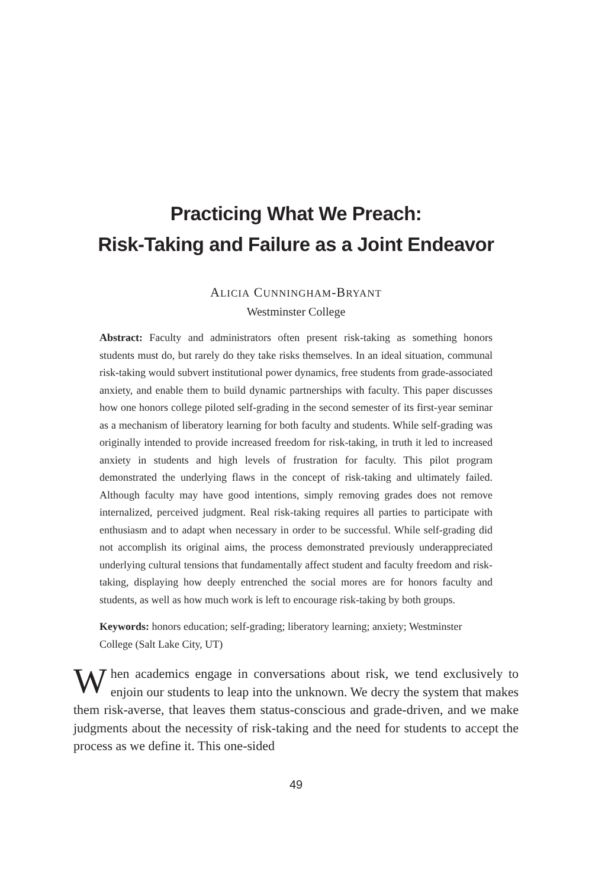Practicing What We Preach:
Risk-Taking and Failure as a Joint Endeavor
ALICIA CUNNINGHAM-BRYANT
Westminster College
Abstract: Faculty and administrators often present risk-taking as something honors students must do, but rarely do they take risks themselves. In an ideal situation, communal risk-taking would subvert institutional power dynamics, free students from grade-associated anxiety, and enable them to build dynamic partnerships with faculty. This paper discusses how one honors college piloted self-grading in the second semester of its first-year seminar as a mechanism of liberatory learning for both faculty and students. While self-grading was originally intended to provide increased freedom for risk-taking, in truth it led to increased anxiety in students and high levels of frustration for faculty. This pilot program demonstrated the underlying flaws in the concept of risk-taking and ultimately failed. Although faculty may have good intentions, simply removing grades does not remove internalized, perceived judgment. Real risk-taking requires all parties to participate with enthusiasm and to adapt when necessary in order to be successful. While self-grading did not accomplish its original aims, the process demonstrated previously underappreciated underlying cultural tensions that fundamentally affect student and faculty freedom and risk-taking, displaying how deeply entrenched the social mores are for honors faculty and students, as well as how much work is left to encourage risk-taking by both groups.
Keywords: honors education; self-grading; liberatory learning; anxiety; Westminster College (Salt Lake City, UT)
When academics engage in conversations about risk, we tend exclusively to enjoin our students to leap into the unknown. We decry the system that makes them risk-averse, that leaves them status-conscious and grade-driven, and we make judgments about the necessity of risk-taking and the need for students to accept the process as we define it. This one-sided
49